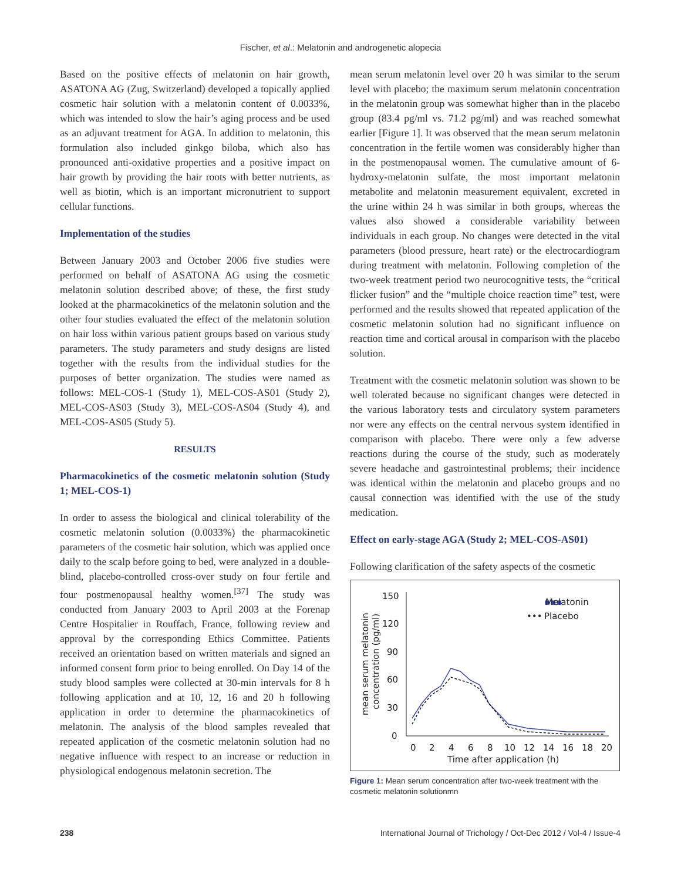Fischer, et al.: Melatonin and androgenetic alopecia
Based on the positive effects of melatonin on hair growth, ASATONA AG (Zug, Switzerland) developed a topically applied cosmetic hair solution with a melatonin content of 0.0033%, which was intended to slow the hair’s aging process and be used as an adjuvant treatment for AGA. In addition to melatonin, this formulation also included ginkgo biloba, which also has pronounced anti-oxidative properties and a positive impact on hair growth by providing the hair roots with better nutrients, as well as biotin, which is an important micronutrient to support cellular functions.
Implementation of the studies
Between January 2003 and October 2006 five studies were performed on behalf of ASATONA AG using the cosmetic melatonin solution described above; of these, the first study looked at the pharmacokinetics of the melatonin solution and the other four studies evaluated the effect of the melatonin solution on hair loss within various patient groups based on various study parameters. The study parameters and study designs are listed together with the results from the individual studies for the purposes of better organization. The studies were named as follows: MEL-COS-1 (Study 1), MEL-COS-AS01 (Study 2), MEL-COS-AS03 (Study 3), MEL-COS-AS04 (Study 4), and MEL-COS-AS05 (Study 5).
RESULTS
Pharmacokinetics of the cosmetic melatonin solution (Study 1; MEL-COS-1)
In order to assess the biological and clinical tolerability of the cosmetic melatonin solution (0.0033%) the pharmacokinetic parameters of the cosmetic hair solution, which was applied once daily to the scalp before going to bed, were analyzed in a double-blind, placebo-controlled cross-over study on four fertile and four postmenopausal healthy women.<sup>[37]</sup> The study was conducted from January 2003 to April 2003 at the Forenap Centre Hospitalier in Rouffach, France, following review and approval by the corresponding Ethics Committee. Patients received an orientation based on written materials and signed an informed consent form prior to being enrolled. On Day 14 of the study blood samples were collected at 30-min intervals for 8 h following application and at 10, 12, 16 and 20 h following application in order to determine the pharmacokinetics of melatonin. The analysis of the blood samples revealed that repeated application of the cosmetic melatonin solution had no negative influence with respect to an increase or reduction in physiological endogenous melatonin secretion. The
mean serum melatonin level over 20 h was similar to the serum level with placebo; the maximum serum melatonin concentration in the melatonin group was somewhat higher than in the placebo group (83.4 pg/ml vs. 71.2 pg/ml) and was reached somewhat earlier [Figure 1]. It was observed that the mean serum melatonin concentration in the fertile women was considerably higher than in the postmenopausal women. The cumulative amount of 6-hydroxy-melatonin sulfate, the most important melatonin metabolite and melatonin measurement equivalent, excreted in the urine within 24 h was similar in both groups, whereas the values also showed a considerable variability between individuals in each group. No changes were detected in the vital parameters (blood pressure, heart rate) or the electrocardiogram during treatment with melatonin. Following completion of the two-week treatment period two neurocognitive tests, the “critical flicker fusion” and the “multiple choice reaction time” test, were performed and the results showed that repeated application of the cosmetic melatonin solution had no significant influence on reaction time and cortical arousal in comparison with the placebo solution.
Treatment with the cosmetic melatonin solution was shown to be well tolerated because no significant changes were detected in the various laboratory tests and circulatory system parameters nor were any effects on the central nervous system identified in comparison with placebo. There were only a few adverse reactions during the course of the study, such as moderately severe headache and gastrointestinal problems; their incidence was identical within the melatonin and placebo groups and no causal connection was identified with the use of the study medication.
Effect on early-stage AGA (Study 2; MEL-COS-AS01)
Following clarification of the safety aspects of the cosmetic
150
120
90
60
30
0
0
2
4
6
8
10
12
14
16
18
20
Time after application (h)
mean serum melatonin
concentration (pg/ml)
▪▪▪
Melatonin
•••
Placebo
Figure 1: Mean serum concentration after two-week treatment with the cosmetic melatonin solutionmn
238 International Journal of Trichology / Oct-Dec 2012 / Vol-4 / Issue-4